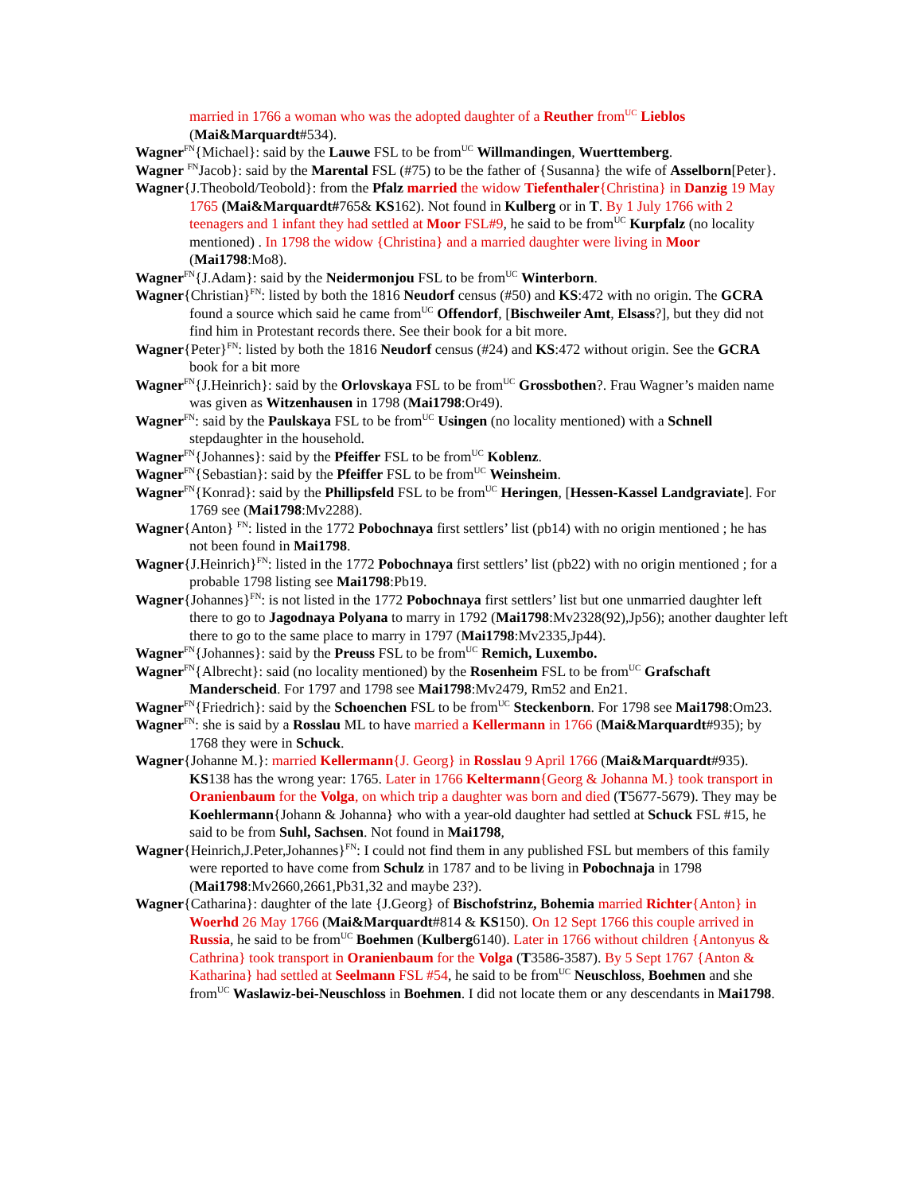married in 1766 a woman who was the adopted daughter of a Reuther from<sup>UC</sup> Lieblos (Mai&Marquardt#534).
Wagner<sup>FN</sup>{Michael}: said by the Lauwe FSL to be from<sup>UC</sup> Willmandingen, Wuerttemberg.
Wagner <sup>FN</sup>Jacob}: said by the Marental FSL (#75) to be the father of {Susanna} the wife of Asselborn[Peter}.
Wagner{J.Theobold/Teobold}: from the Pfalz married the widow Tiefenthaler{Christina} in Danzig 19 May 1765 (Mai&Marquardt#765& KS162). Not found in Kulberg or in T. By 1 July 1766 with 2 teenagers and 1 infant they had settled at Moor FSL#9, he said to be from<sup>UC</sup> Kurpfalz (no locality mentioned) . In 1798 the widow {Christina} and a married daughter were living in Moor (Mai1798:Mo8).
Wagner<sup>FN</sup>{J.Adam}: said by the Neidermonjou FSL to be from<sup>UC</sup> Winterborn.
Wagner{Christian}<sup>FN</sup>: listed by both the 1816 Neudorf census (#50) and KS:472 with no origin. The GCRA found a source which said he came from<sup>UC</sup> Offendorf, [Bischweiler Amt, Elsass?], but they did not find him in Protestant records there. See their book for a bit more.
Wagner{Peter}<sup>FN</sup>: listed by both the 1816 Neudorf census (#24) and KS:472 without origin. See the GCRA book for a bit more
Wagner<sup>FN</sup>{J.Heinrich}: said by the Orlovskaya FSL to be from<sup>UC</sup> Grossbothen?. Frau Wagner’s maiden name was given as Witzenhausen in 1798 (Mai1798:Or49).
Wagner<sup>FN</sup>: said by the Paulskaya FSL to be from<sup>UC</sup> Usingen (no locality mentioned) with a Schnell stepdaughter in the household.
Wagner<sup>FN</sup>{Johannes}: said by the Pfeiffer FSL to be from<sup>UC</sup> Koblenz.
Wagner<sup>FN</sup>{Sebastian}: said by the Pfeiffer FSL to be from<sup>UC</sup> Weinsheim.
Wagner<sup>FN</sup>{Konrad}: said by the Phillipsfeld FSL to be from<sup>UC</sup> Heringen, [Hessen-Kassel Landgraviate]. For 1769 see (Mai1798:Mv2288).
Wagner{Anton} <sup>FN</sup>: listed in the 1772 Pobochnaya first settlers’ list (pb14) with no origin mentioned ; he has not been found in Mai1798.
Wagner{J.Heinrich}<sup>FN</sup>: listed in the 1772 Pobochnaya first settlers’ list (pb22) with no origin mentioned ; for a probable 1798 listing see Mai1798:Pb19.
Wagner{Johannes}<sup>FN</sup>: is not listed in the 1772 Pobochnaya first settlers’ list but one unmarried daughter left there to go to Jagodnaya Polyana to marry in 1792 (Mai1798:Mv2328(92),Jp56); another daughter left there to go to the same place to marry in 1797 (Mai1798:Mv2335,Jp44).
Wagner<sup>FN</sup>{Johannes}: said by the Preuss FSL to be from<sup>UC</sup> Remich, Luxembo.
Wagner<sup>FN</sup>{Albrecht}: said (no locality mentioned) by the Rosenheim FSL to be from<sup>UC</sup> Grafschaft Manderscheid. For 1797 and 1798 see Mai1798:Mv2479, Rm52 and En21.
Wagner<sup>FN</sup>{Friedrich}: said by the Schoenchen FSL to be from<sup>UC</sup> Steckenborn. For 1798 see Mai1798:Om23.
Wagner<sup>FN</sup>: she is said by a Rosslau ML to have married a Kellermann in 1766 (Mai&Marquardt#935); by 1768 they were in Schuck.
Wagner{Johanne M.}: married Kellermann{J. Georg} in Rosslau 9 April 1766 (Mai&Marquardt#935). KS138 has the wrong year: 1765. Later in 1766 Keltermann{Georg & Johanna M.} took transport in Oranienbaum for the Volga, on which trip a daughter was born and died (T5677-5679). They may be Koehlermann{Johann & Johanna} who with a year-old daughter had settled at Schuck FSL #15, he said to be from Suhl, Sachsen. Not found in Mai1798,
Wagner{Heinrich,J.Peter,Johannes}<sup>FN</sup>: I could not find them in any published FSL but members of this family were reported to have come from Schulz in 1787 and to be living in Pobochnaja in 1798 (Mai1798:Mv2660,2661,Pb31,32 and maybe 23?).
Wagner{Catharina}: daughter of the late {J.Georg} of Bischofstrinz, Bohemia married Richter{Anton} in Woerhd 26 May 1766 (Mai&Marquardt#814 & KS150). On 12 Sept 1766 this couple arrived in Russia, he said to be from<sup>UC</sup> Boehmen (Kulberg6140). Later in 1766 without children {Antonyus & Cathrina} took transport in Oranienbaum for the Volga (T3586-3587). By 5 Sept 1767 {Anton & Katharina} had settled at Seelmann FSL #54, he said to be from<sup>UC</sup> Neuschloss, Boehmen and she from<sup>UC</sup> Waslawiz-bei-Neuschloss in Boehmen. I did not locate them or any descendants in Mai1798.